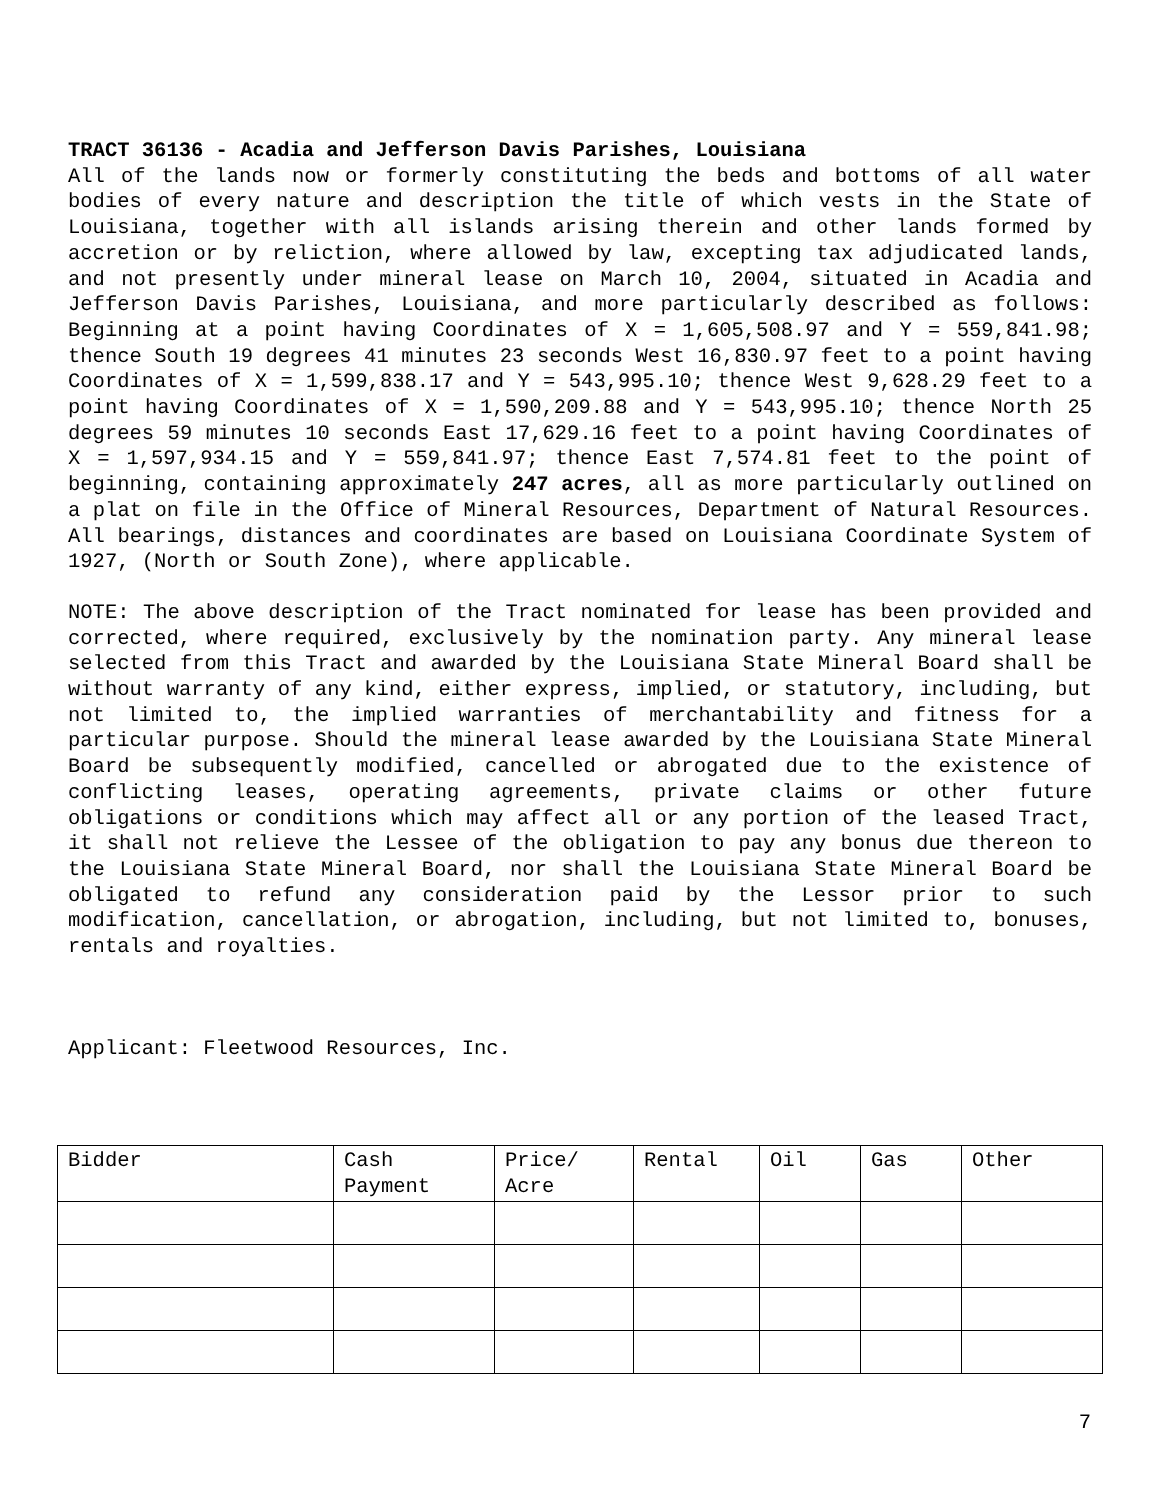TRACT 36136 - Acadia and Jefferson Davis Parishes, Louisiana
All of the lands now or formerly constituting the beds and bottoms of all water bodies of every nature and description the title of which vests in the State of Louisiana, together with all islands arising therein and other lands formed by accretion or by reliction, where allowed by law, excepting tax adjudicated lands, and not presently under mineral lease on March 10, 2004, situated in Acadia and Jefferson Davis Parishes, Louisiana, and more particularly described as follows: Beginning at a point having Coordinates of X = 1,605,508.97 and Y = 559,841.98; thence South 19 degrees 41 minutes 23 seconds West 16,830.97 feet to a point having Coordinates of X = 1,599,838.17 and Y = 543,995.10; thence West 9,628.29 feet to a point having Coordinates of X = 1,590,209.88 and Y = 543,995.10; thence North 25 degrees 59 minutes 10 seconds East 17,629.16 feet to a point having Coordinates of X = 1,597,934.15 and Y = 559,841.97; thence East 7,574.81 feet to the point of beginning, containing approximately 247 acres, all as more particularly outlined on a plat on file in the Office of Mineral Resources, Department of Natural Resources. All bearings, distances and coordinates are based on Louisiana Coordinate System of 1927, (North or South Zone), where applicable.
NOTE: The above description of the Tract nominated for lease has been provided and corrected, where required, exclusively by the nomination party. Any mineral lease selected from this Tract and awarded by the Louisiana State Mineral Board shall be without warranty of any kind, either express, implied, or statutory, including, but not limited to, the implied warranties of merchantability and fitness for a particular purpose. Should the mineral lease awarded by the Louisiana State Mineral Board be subsequently modified, cancelled or abrogated due to the existence of conflicting leases, operating agreements, private claims or other future obligations or conditions which may affect all or any portion of the leased Tract, it shall not relieve the Lessee of the obligation to pay any bonus due thereon to the Louisiana State Mineral Board, nor shall the Louisiana State Mineral Board be obligated to refund any consideration paid by the Lessor prior to such modification, cancellation, or abrogation, including, but not limited to, bonuses, rentals and royalties.
Applicant: Fleetwood Resources, Inc.
| Bidder | Cash Payment | Price/ Acre | Rental | Oil | Gas | Other |
| --- | --- | --- | --- | --- | --- | --- |
7